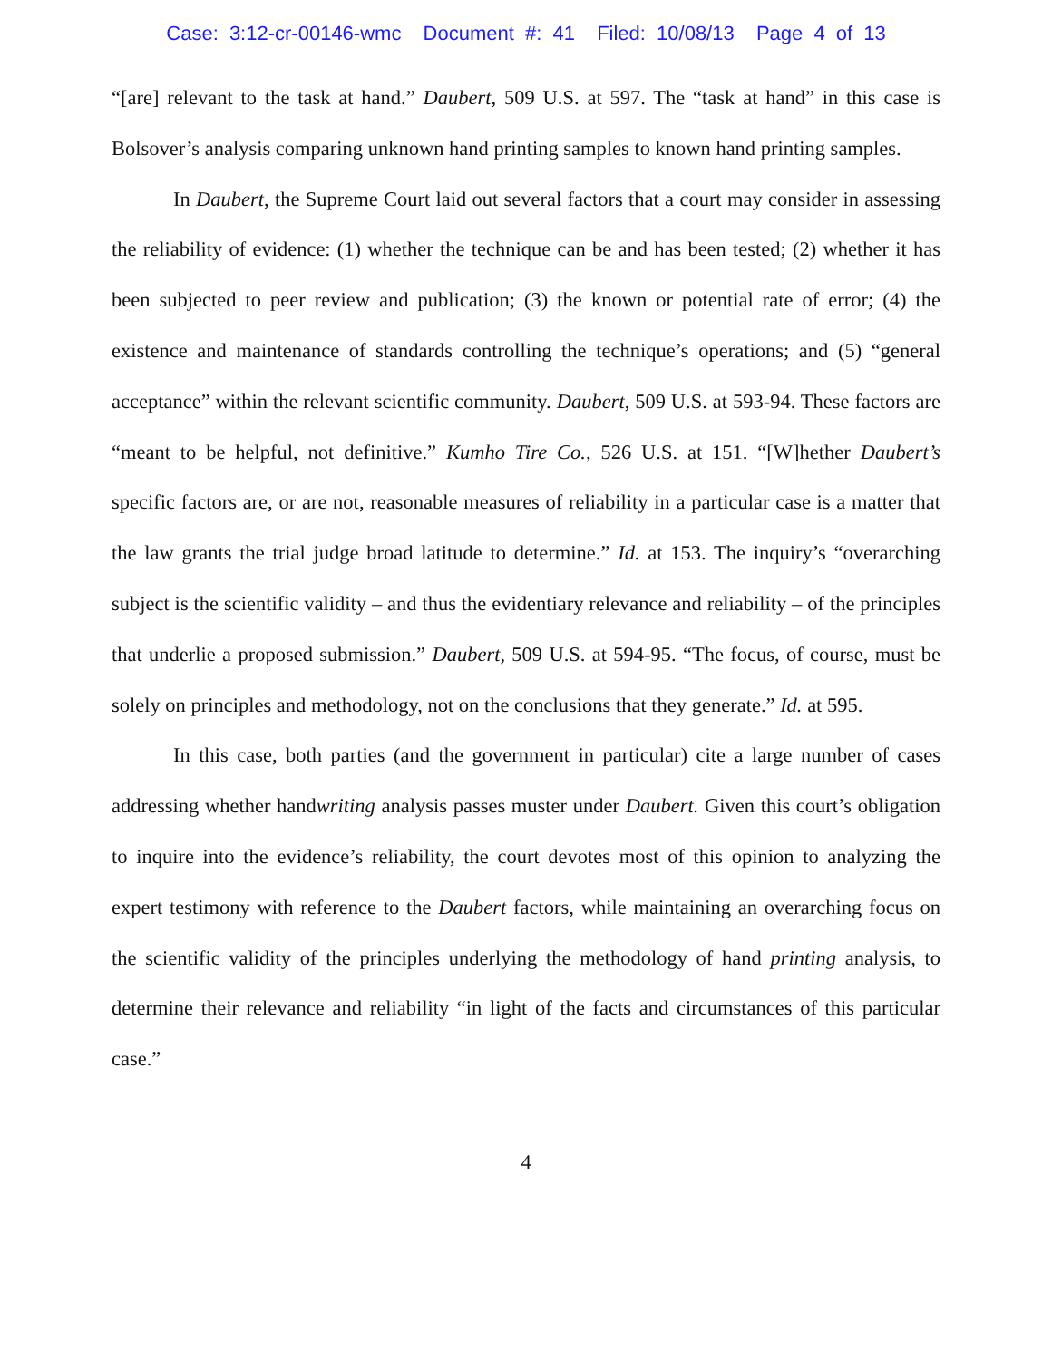Case: 3:12-cr-00146-wmc Document #: 41 Filed: 10/08/13 Page 4 of 13
“[are] relevant to the task at hand.” Daubert, 509 U.S. at 597. The “task at hand” in this case is Bolsover’s analysis comparing unknown hand printing samples to known hand printing samples.
In Daubert, the Supreme Court laid out several factors that a court may consider in assessing the reliability of evidence: (1) whether the technique can be and has been tested; (2) whether it has been subjected to peer review and publication; (3) the known or potential rate of error; (4) the existence and maintenance of standards controlling the technique’s operations; and (5) “general acceptance” within the relevant scientific community. Daubert, 509 U.S. at 593-94. These factors are “meant to be helpful, not definitive.” Kumho Tire Co., 526 U.S. at 151. “[W]hether Daubert’s specific factors are, or are not, reasonable measures of reliability in a particular case is a matter that the law grants the trial judge broad latitude to determine.” Id. at 153. The inquiry’s “overarching subject is the scientific validity – and thus the evidentiary relevance and reliability – of the principles that underlie a proposed submission.” Daubert, 509 U.S. at 594-95. “The focus, of course, must be solely on principles and methodology, not on the conclusions that they generate.” Id. at 595.
In this case, both parties (and the government in particular) cite a large number of cases addressing whether handwriting analysis passes muster under Daubert. Given this court’s obligation to inquire into the evidence’s reliability, the court devotes most of this opinion to analyzing the expert testimony with reference to the Daubert factors, while maintaining an overarching focus on the scientific validity of the principles underlying the methodology of hand printing analysis, to determine their relevance and reliability “in light of the facts and circumstances of this particular case.”
4